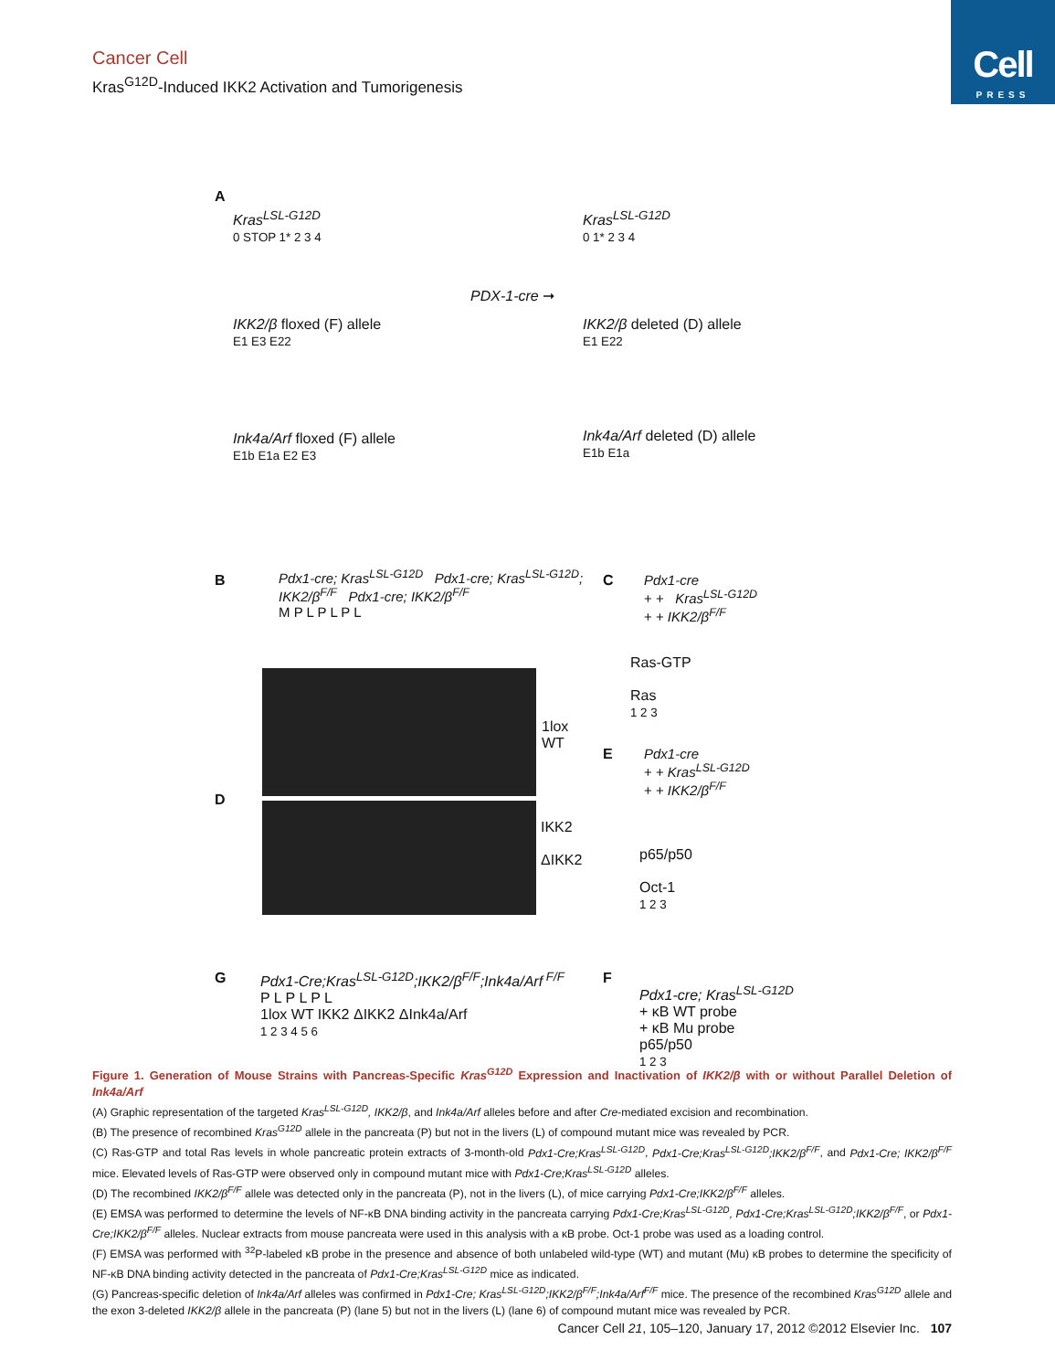Cell
PRESS
Cancer Cell
Kras<sup>G12D</sup>-Induced IKK2 Activation and Tumorigenesis
A
Kras<sup>LSL-G12D</sup>
0 STOP 1* 2 3 4
Kras<sup>LSL-G12D</sup>
0 1* 2 3 4
PDX-1-cre ➞
IKK2/β floxed (F) allele
E1 E3 E22
IKK2/β deleted (D) allele
E1 E22
Ink4a/Arf floxed (F) allele
E1b E1a E2 E3
Ink4a/Arf deleted (D) allele
E1b E1a
B
Pdx1-cre; Kras<sup>LSL-G12D</sup> Pdx1-cre; Kras<sup>LSL-G12D</sup>; IKK2/β<sup>F/F</sup> Pdx1-cre; IKK2/β<sup>F/F</sup>
M P L P L P L
1lox
WT
D
IKK2
ΔIKK2
C
Pdx1-cre
+ + Kras<sup>LSL-G12D</sup>
+ + IKK2/β<sup>F/F</sup>
Ras-GTP
Ras
1 2 3
E
Pdx1-cre
+ + Kras<sup>LSL-G12D</sup>
+ + IKK2/β<sup>F/F</sup>
p65/p50
Oct-1
1 2 3
G
Pdx1-Cre;Kras<sup>LSL-G12D</sup>;IKK2/β<sup>F/F</sup>;Ink4a/Arf<sup>F/F</sup>
P L P L P L
1lox WT IKK2 ΔIKK2 ΔInk4a/Arf
1 2 3 4 5 6
F
Pdx1-cre; Kras<sup>LSL-G12D</sup>
+ κB WT probe
+ κB Mu probe
p65/p50
1 2 3
Figure 1. Generation of Mouse Strains with Pancreas-Specific Kras<sup>G12D</sup> Expression and Inactivation of IKK2/β with or without Parallel Deletion of Ink4a/Arf
(A) Graphic representation of the targeted Kras<sup>LSL-G12D</sup>, IKK2/β, and Ink4a/Arf alleles before and after Cre-mediated excision and recombination.
(B) The presence of recombined Kras<sup>G12D</sup> allele in the pancreata (P) but not in the livers (L) of compound mutant mice was revealed by PCR.
(C) Ras-GTP and total Ras levels in whole pancreatic protein extracts of 3-month-old Pdx1-Cre;Kras<sup>LSL-G12D</sup>, Pdx1-Cre;Kras<sup>LSL-G12D</sup>;IKK2/β<sup>F/F</sup>, and Pdx1-Cre; IKK2/β<sup>F/F</sup> mice. Elevated levels of Ras-GTP were observed only in compound mutant mice with Pdx1-Cre;Kras<sup>LSL-G12D</sup> alleles.
(D) The recombined IKK2/β<sup>F/F</sup> allele was detected only in the pancreata (P), not in the livers (L), of mice carrying Pdx1-Cre;IKK2/β<sup>F/F</sup> alleles.
(E) EMSA was performed to determine the levels of NF-κB DNA binding activity in the pancreata carrying Pdx1-Cre;Kras<sup>LSL-G12D</sup>, Pdx1-Cre;Kras<sup>LSL-G12D</sup>;IKK2/β<sup>F/F</sup>, or Pdx1-Cre;IKK2/β<sup>F/F</sup> alleles. Nuclear extracts from mouse pancreata were used in this analysis with a κB probe. Oct-1 probe was used as a loading control.
(F) EMSA was performed with <sup>32</sup>P-labeled κB probe in the presence and absence of both unlabeled wild-type (WT) and mutant (Mu) κB probes to determine the specificity of NF-κB DNA binding activity detected in the pancreata of Pdx1-Cre;Kras<sup>LSL-G12D</sup> mice as indicated.
(G) Pancreas-specific deletion of Ink4a/Arf alleles was confirmed in Pdx1-Cre; Kras<sup>LSL-G12D</sup>;IKK2/β<sup>F/F</sup>;Ink4a/Arf<sup>F/F</sup> mice. The presence of the recombined Kras<sup>G12D</sup> allele and the exon 3-deleted IKK2/β allele in the pancreata (P) (lane 5) but not in the livers (L) (lane 6) of compound mutant mice was revealed by PCR.
Cancer Cell 21, 105–120, January 17, 2012 ©2012 Elsevier Inc. 107